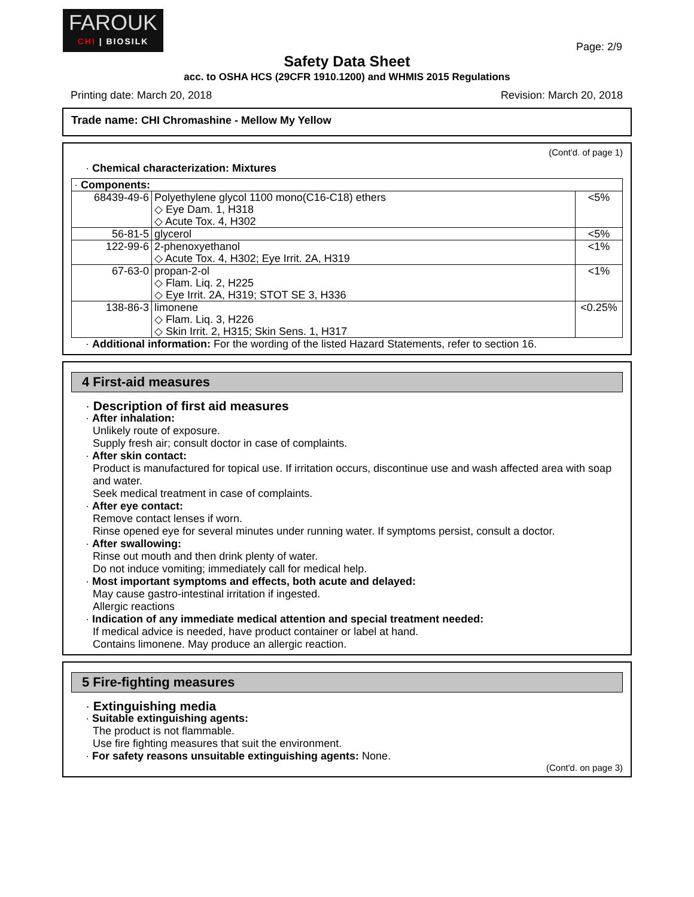FAROUK
CHI | BIOSILK
Page: 2/9
Safety Data Sheet
acc. to OSHA HCS (29CFR 1910.1200) and WHMIS 2015 Regulations
Printing date: March 20, 2018 Revision: March 20, 2018
Trade name: CHI Chromashine - Mellow My Yellow
(Cont'd. of page 1)
· Chemical characterization: Mixtures
| · Components: | | |
| 68439-49-6 | Polyethylene glycol 1100 mono(C16-C18) ethers ◇ Eye Dam. 1, H318 ◇ Acute Tox. 4, H302 | <5% |
| 56-81-5 | glycerol | <5% |
| 122-99-6 | 2-phenoxyethanol ◇ Acute Tox. 4, H302; Eye Irrit. 2A, H319 | <1% |
| 67-63-0 | propan-2-ol ◇ Flam. Liq. 2, H225 ◇ Eye Irrit. 2A, H319; STOT SE 3, H336 | <1% |
| 138-86-3 | limonene ◇ Flam. Liq. 3, H226 ◇ Skin Irrit. 2, H315; Skin Sens. 1, H317 | <0.25% |
· Additional information: For the wording of the listed Hazard Statements, refer to section 16.
4 First-aid measures
· Description of first aid measures
· After inhalation:
Unlikely route of exposure.
Supply fresh air; consult doctor in case of complaints.
· After skin contact:
Product is manufactured for topical use. If irritation occurs, discontinue use and wash affected area with soap and water.
Seek medical treatment in case of complaints.
· After eye contact:
Remove contact lenses if worn.
Rinse opened eye for several minutes under running water. If symptoms persist, consult a doctor.
· After swallowing:
Rinse out mouth and then drink plenty of water.
Do not induce vomiting; immediately call for medical help.
· Most important symptoms and effects, both acute and delayed:
May cause gastro-intestinal irritation if ingested.
Allergic reactions
· Indication of any immediate medical attention and special treatment needed:
If medical advice is needed, have product container or label at hand.
Contains limonene. May produce an allergic reaction.
5 Fire-fighting measures
· Extinguishing media
· Suitable extinguishing agents:
The product is not flammable.
Use fire fighting measures that suit the environment.
· For safety reasons unsuitable extinguishing agents: None.
(Cont'd. on page 3)